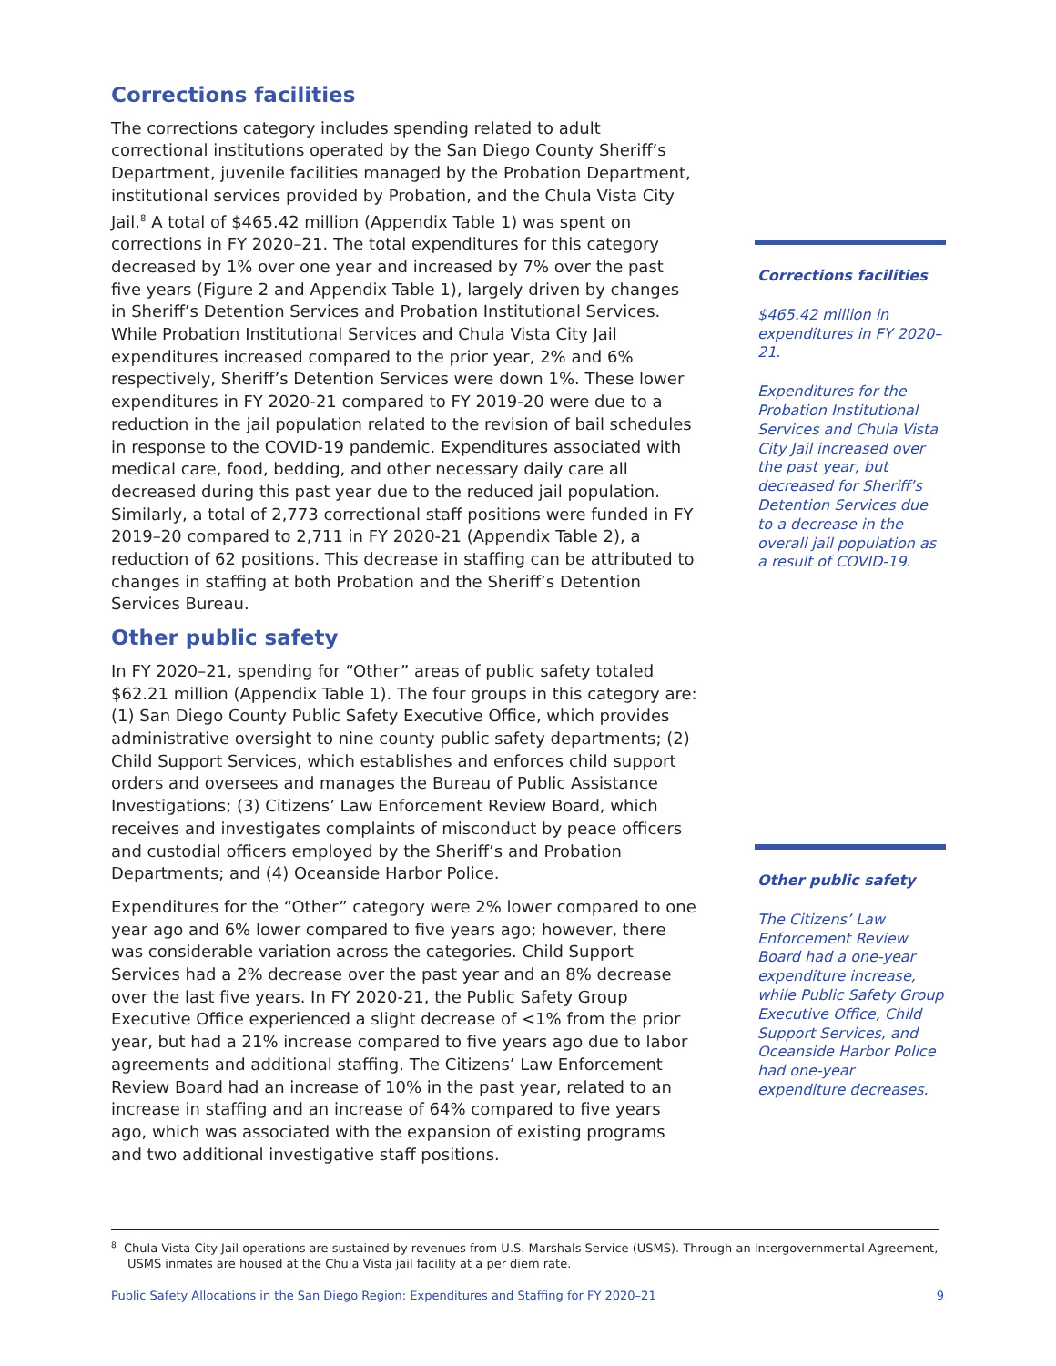Corrections facilities
The corrections category includes spending related to adult correctional institutions operated by the San Diego County Sheriff’s Department, juvenile facilities managed by the Probation Department, institutional services provided by Probation, and the Chula Vista City Jail.<sup>8</sup> A total of $465.42 million (Appendix Table 1) was spent on corrections in FY 2020–21. The total expenditures for this category decreased by 1% over one year and increased by 7% over the past five years (Figure 2 and Appendix Table 1), largely driven by changes in Sheriff’s Detention Services and Probation Institutional Services. While Probation Institutional Services and Chula Vista City Jail expenditures increased compared to the prior year, 2% and 6% respectively, Sheriff’s Detention Services were down 1%. These lower expenditures in FY 2020-21 compared to FY 2019-20 were due to a reduction in the jail population related to the revision of bail schedules in response to the COVID-19 pandemic. Expenditures associated with medical care, food, bedding, and other necessary daily care all decreased during this past year due to the reduced jail population. Similarly, a total of 2,773 correctional staff positions were funded in FY 2019–20 compared to 2,711 in FY 2020-21 (Appendix Table 2), a reduction of 62 positions. This decrease in staffing can be attributed to changes in staffing at both Probation and the Sheriff’s Detention Services Bureau.
Other public safety
In FY 2020–21, spending for “Other” areas of public safety totaled $62.21 million (Appendix Table 1). The four groups in this category are: (1) San Diego County Public Safety Executive Office, which provides administrative oversight to nine county public safety departments; (2) Child Support Services, which establishes and enforces child support orders and oversees and manages the Bureau of Public Assistance Investigations; (3) Citizens’ Law Enforcement Review Board, which receives and investigates complaints of misconduct by peace officers and custodial officers employed by the Sheriff’s and Probation Departments; and (4) Oceanside Harbor Police.
Expenditures for the “Other” category were 2% lower compared to one year ago and 6% lower compared to five years ago; however, there was considerable variation across the categories. Child Support Services had a 2% decrease over the past year and an 8% decrease over the last five years. In FY 2020-21, the Public Safety Group Executive Office experienced a slight decrease of <1% from the prior year, but had a 21% increase compared to five years ago due to labor agreements and additional staffing. The Citizens’ Law Enforcement Review Board had an increase of 10% in the past year, related to an increase in staffing and an increase of 64% compared to five years ago, which was associated with the expansion of existing programs and two additional investigative staff positions.
Corrections facilities
$465.42 million in expenditures in FY 2020–21.
Expenditures for the Probation Institutional Services and Chula Vista City Jail increased over the past year, but decreased for Sheriff’s Detention Services due to a decrease in the overall jail population as a result of COVID-19.
Other public safety
The Citizens’ Law Enforcement Review Board had a one-year expenditure increase, while Public Safety Group Executive Office, Child Support Services, and Oceanside Harbor Police had one-year expenditure decreases.
<sup>8</sup> Chula Vista City Jail operations are sustained by revenues from U.S. Marshals Service (USMS). Through an Intergovernmental Agreement, USMS inmates are housed at the Chula Vista jail facility at a per diem rate.
Public Safety Allocations in the San Diego Region: Expenditures and Staffing for FY 2020–21 9